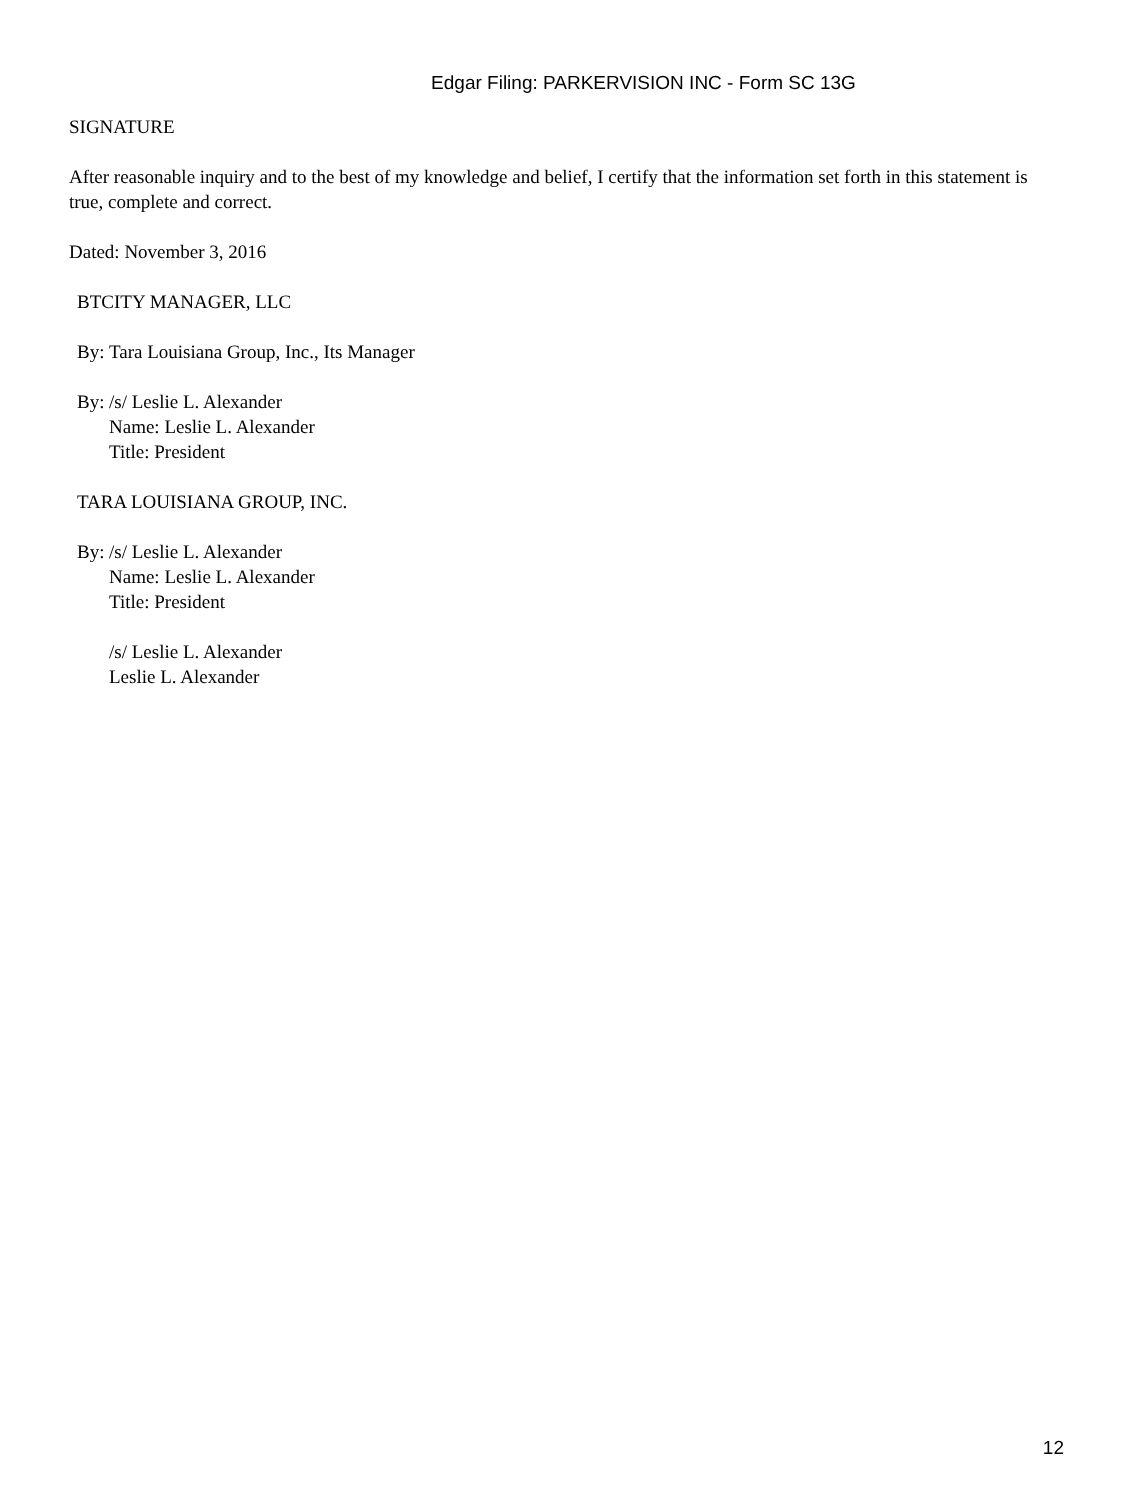Edgar Filing: PARKERVISION INC - Form SC 13G
SIGNATURE
After reasonable inquiry and to the best of my knowledge and belief, I certify that the information set forth in this statement is true, complete and correct.
Dated: November 3, 2016
BTCITY MANAGER, LLC
By: Tara Louisiana Group, Inc., Its Manager
By: /s/ Leslie L. Alexander
Name: Leslie L. Alexander
Title: President
TARA LOUISIANA GROUP, INC.
By: /s/ Leslie L. Alexander
Name: Leslie L. Alexander
Title: President
/s/ Leslie L. Alexander
Leslie L. Alexander
12